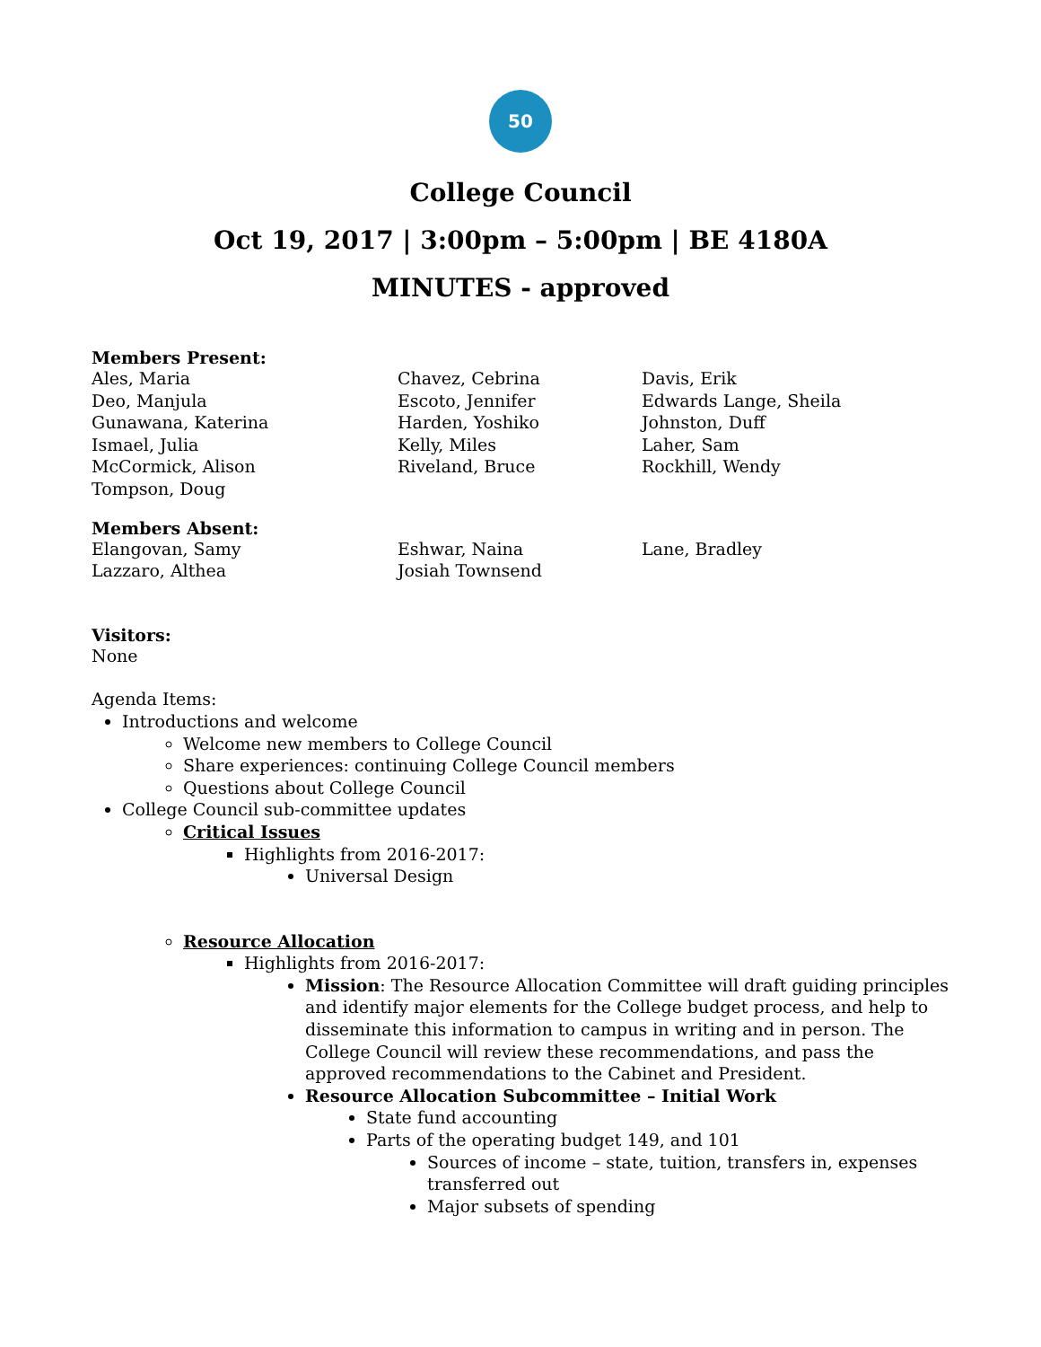50
College Council
Oct 19, 2017 | 3:00pm – 5:00pm | BE 4180A
MINUTES - approved
Members Present:
Ales, Maria
Deo, Manjula
Gunawana, Katerina
Ismael, Julia
McCormick, Alison
Tompson, Doug
Chavez, Cebrina
Escoto, Jennifer
Harden, Yoshiko
Kelly, Miles
Riveland, Bruce
Davis, Erik
Edwards Lange, Sheila
Johnston, Duff
Laher, Sam
Rockhill, Wendy
Members Absent:
Elangovan, Samy
Lazzaro, Althea
Eshwar, Naina
Josiah Townsend
Lane, Bradley
Visitors:
None
Agenda Items:
Introductions and welcome
Welcome new members to College Council
Share experiences: continuing College Council members
Questions about College Council
College Council sub-committee updates
Critical Issues
Highlights from 2016-2017:
Universal Design
Resource Allocation
Highlights from 2016-2017:
Mission: The Resource Allocation Committee will draft guiding principles and identify major elements for the College budget process, and help to disseminate this information to campus in writing and in person. The College Council will review these recommendations, and pass the approved recommendations to the Cabinet and President.
Resource Allocation Subcommittee – Initial Work
State fund accounting
Parts of the operating budget 149, and 101
Sources of income – state, tuition, transfers in, expenses transferred out
Major subsets of spending